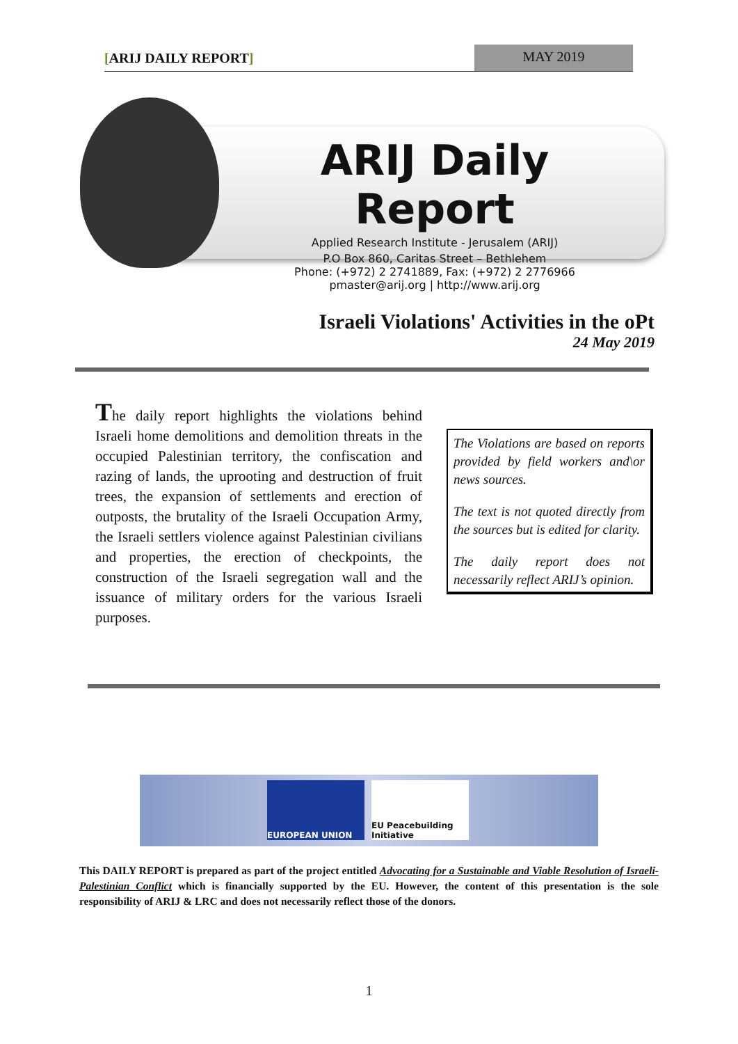[ARIJ DAILY REPORT] MAY 2019
ARIJ Daily Report
Applied Research Institute - Jerusalem (ARIJ)
P.O Box 860, Caritas Street – Bethlehem
Phone: (+972) 2 2741889, Fax: (+972) 2 2776966
pmaster@arij.org | http://www.arij.org
Israeli Violations' Activities in the oPt
24 May 2019
The daily report highlights the violations behind Israeli home demolitions and demolition threats in the occupied Palestinian territory, the confiscation and razing of lands, the uprooting and destruction of fruit trees, the expansion of settlements and erection of outposts, the brutality of the Israeli Occupation Army, the Israeli settlers violence against Palestinian civilians and properties, the erection of checkpoints, the construction of the Israeli segregation wall and the issuance of military orders for the various Israeli purposes.
The Violations are based on reports provided by field workers and\or news sources.
The text is not quoted directly from the sources but is edited for clarity.
The daily report does not necessarily reflect ARIJ’s opinion.
EUROPEAN UNION EU Peacebuilding Initiative
This DAILY REPORT is prepared as part of the project entitled Advocating for a Sustainable and Viable Resolution of Israeli-Palestinian Conflict which is financially supported by the EU. However, the content of this presentation is the sole responsibility of ARIJ & LRC and does not necessarily reflect those of the donors.
1